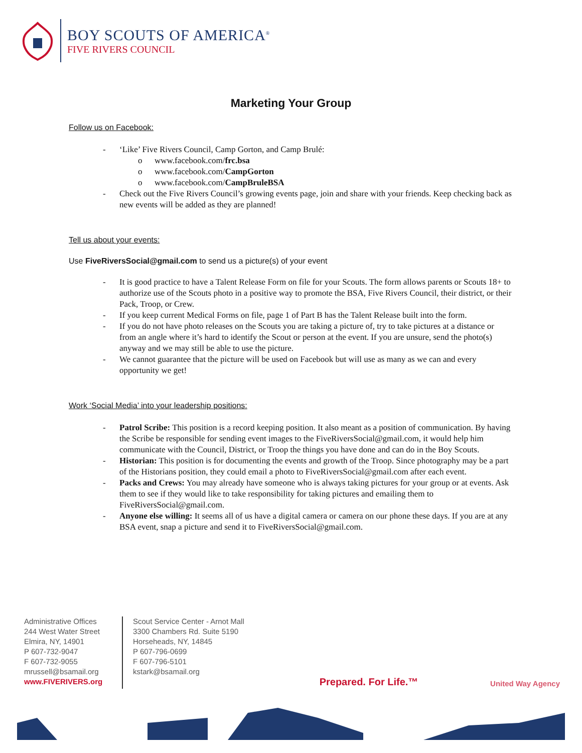BOY SCOUTS OF AMERICA<sup>®</sup>
FIVE RIVERS COUNCIL
Marketing Your Group
Follow us on Facebook:
- ‘Like’ Five Rivers Council, Camp Gorton, and Camp Brulé:
o www.facebook.com/frc.bsa
o www.facebook.com/CampGorton
o www.facebook.com/CampBruleBSA
- Check out the Five Rivers Council’s growing events page, join and share with your friends. Keep checking back as new events will be added as they are planned!
Tell us about your events:
Use FiveRiversSocial@gmail.com to send us a picture(s) of your event
- It is good practice to have a Talent Release Form on file for your Scouts. The form allows parents or Scouts 18+ to authorize use of the Scouts photo in a positive way to promote the BSA, Five Rivers Council, their district, or their Pack, Troop, or Crew.
- If you keep current Medical Forms on file, page 1 of Part B has the Talent Release built into the form.
- If you do not have photo releases on the Scouts you are taking a picture of, try to take pictures at a distance or from an angle where it’s hard to identify the Scout or person at the event. If you are unsure, send the photo(s) anyway and we may still be able to use the picture.
- We cannot guarantee that the picture will be used on Facebook but will use as many as we can and every opportunity we get!
Work ‘Social Media’ into your leadership positions:
- Patrol Scribe: This position is a record keeping position. It also meant as a position of communication. By having the Scribe be responsible for sending event images to the FiveRiversSocial@gmail.com, it would help him communicate with the Council, District, or Troop the things you have done and can do in the Boy Scouts.
- Historian: This position is for documenting the events and growth of the Troop. Since photography may be a part of the Historians position, they could email a photo to FiveRiversSocial@gmail.com after each event.
- Packs and Crews: You may already have someone who is always taking pictures for your group or at events. Ask them to see if they would like to take responsibility for taking pictures and emailing them to FiveRiversSocial@gmail.com.
- Anyone else willing: It seems all of us have a digital camera or camera on our phone these days. If you are at any BSA event, snap a picture and send it to FiveRiversSocial@gmail.com.
Administrative Offices
244 West Water Street
Elmira, NY, 14901
P 607-732-9047
F 607-732-9055
mrussell@bsamail.org
www.FIVERIVERS.org
Scout Service Center - Arnot Mall
3300 Chambers Rd. Suite 5190
Horseheads, NY, 14845
P 607-796-0699
F 607-796-5101
kstark@bsamail.org
Prepared. For Life.™
United Way Agency